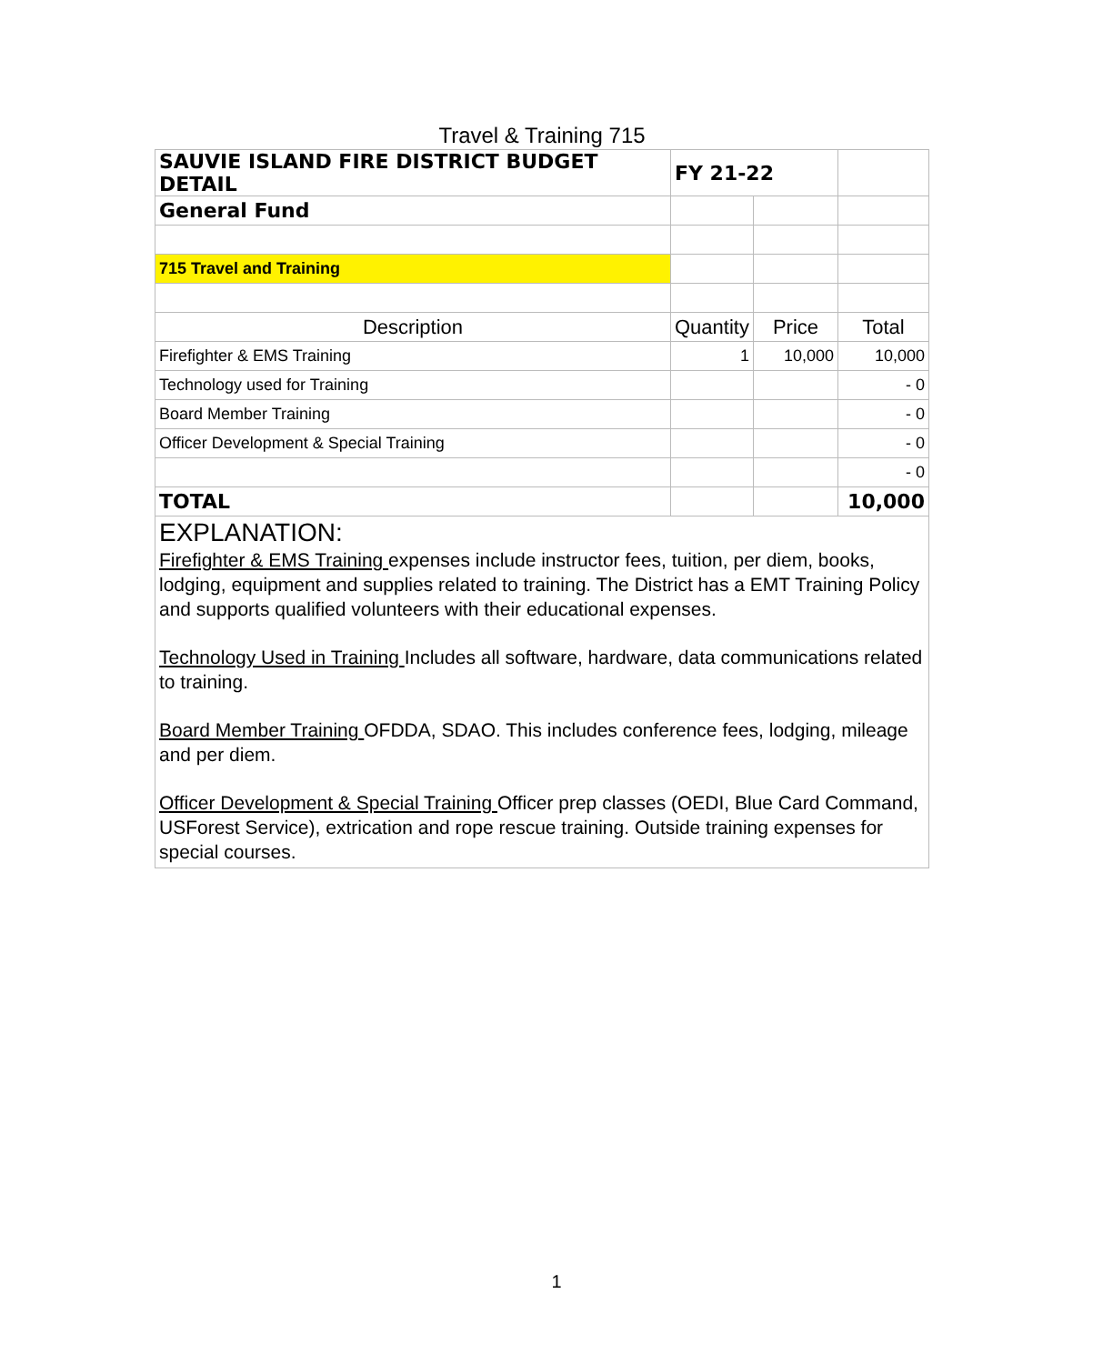Travel & Training 715
| SAUVIE ISLAND FIRE DISTRICT BUDGET DETAIL | FY 21-22 | | |
| General Fund | | | |
| 715 Travel and Training | | | |
| Description | Quantity | Price | Total |
| Firefighter & EMS Training | 1 | 10,000 | 10,000 |
| Technology used for Training | | | - 0 |
| Board Member Training | | | - 0 |
| Officer Development & Special Training | | | - 0 |
| | | | - 0 |
| TOTAL | | | 10,000 |
| EXPLANATION: Firefighter & EMS Training expenses include instructor fees, tuition, per diem, books, lodging, equipment and supplies related to training. The District has a EMT Training Policy and supports qualified volunteers with their educational expenses. Technology Used in Training Includes all software, hardware, data communications related to training. Board Member Training OFDDA, SDAO. This includes conference fees, lodging, mileage and per diem. Officer Development & Special Training Officer prep classes (OEDI, Blue Card Command, USForest Service), extrication and rope rescue training. Outside training expenses for special courses. | | | |
1